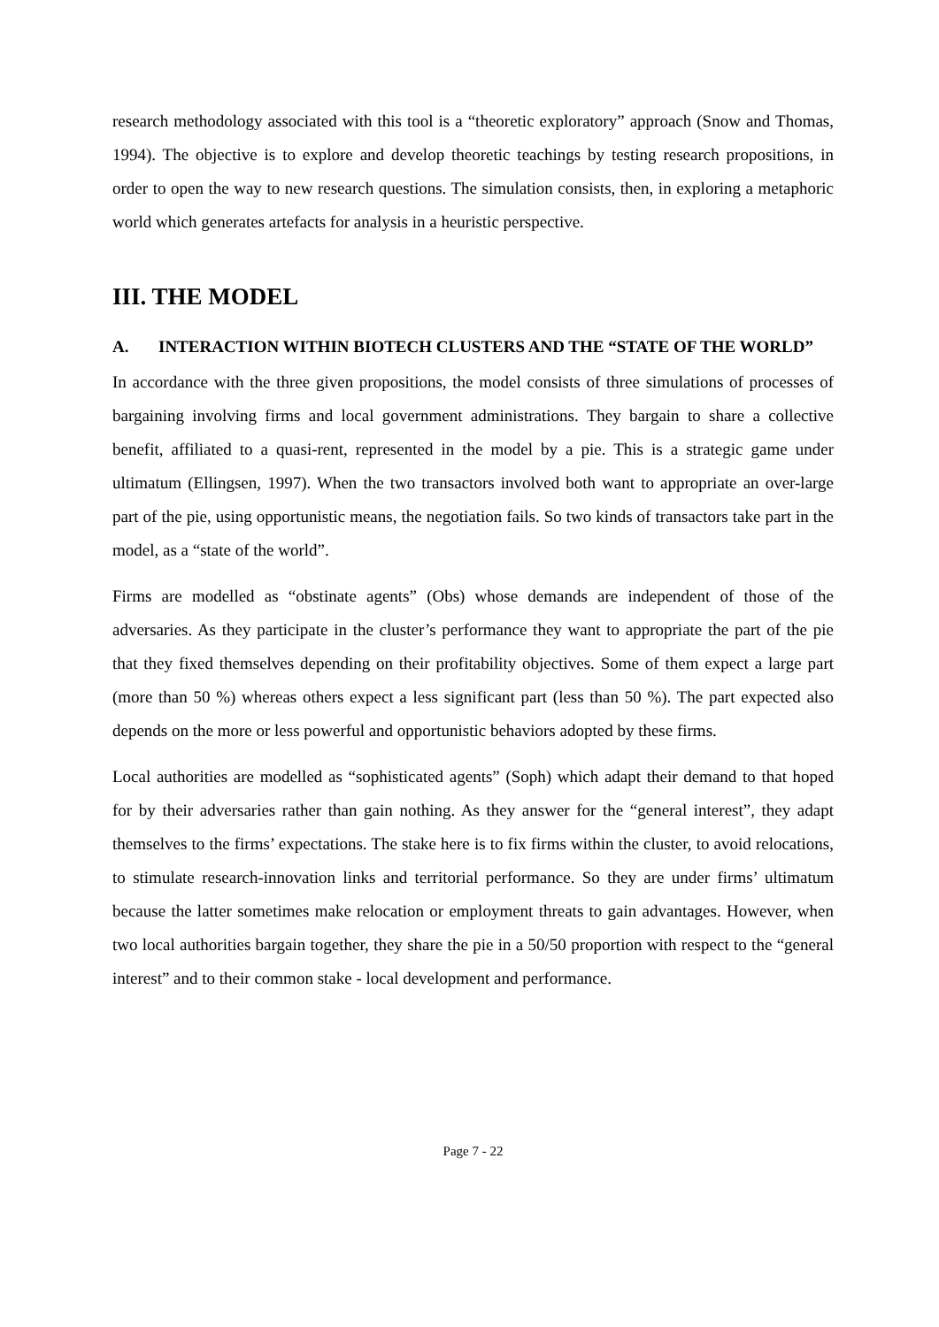research methodology associated with this tool is a “theoretic exploratory” approach (Snow and Thomas, 1994). The objective is to explore and develop theoretic teachings by testing research propositions, in order to open the way to new research questions. The simulation consists, then, in exploring a metaphoric world which generates artefacts for analysis in a heuristic perspective.
III. THE MODEL
A. INTERACTION WITHIN BIOTECH CLUSTERS AND THE “STATE OF THE WORLD”
In accordance with the three given propositions, the model consists of three simulations of processes of bargaining involving firms and local government administrations. They bargain to share a collective benefit, affiliated to a quasi-rent, represented in the model by a pie. This is a strategic game under ultimatum (Ellingsen, 1997). When the two transactors involved both want to appropriate an over-large part of the pie, using opportunistic means, the negotiation fails. So two kinds of transactors take part in the model, as a “state of the world”.
Firms are modelled as “obstinate agents” (Obs) whose demands are independent of those of the adversaries. As they participate in the cluster’s performance they want to appropriate the part of the pie that they fixed themselves depending on their profitability objectives. Some of them expect a large part (more than 50 %) whereas others expect a less significant part (less than 50 %). The part expected also depends on the more or less powerful and opportunistic behaviors adopted by these firms.
Local authorities are modelled as “sophisticated agents” (Soph) which adapt their demand to that hoped for by their adversaries rather than gain nothing. As they answer for the “general interest”, they adapt themselves to the firms’ expectations. The stake here is to fix firms within the cluster, to avoid relocations, to stimulate research-innovation links and territorial performance. So they are under firms’ ultimatum because the latter sometimes make relocation or employment threats to gain advantages. However, when two local authorities bargain together, they share the pie in a 50/50 proportion with respect to the “general interest” and to their common stake - local development and performance.
Page 7 - 22